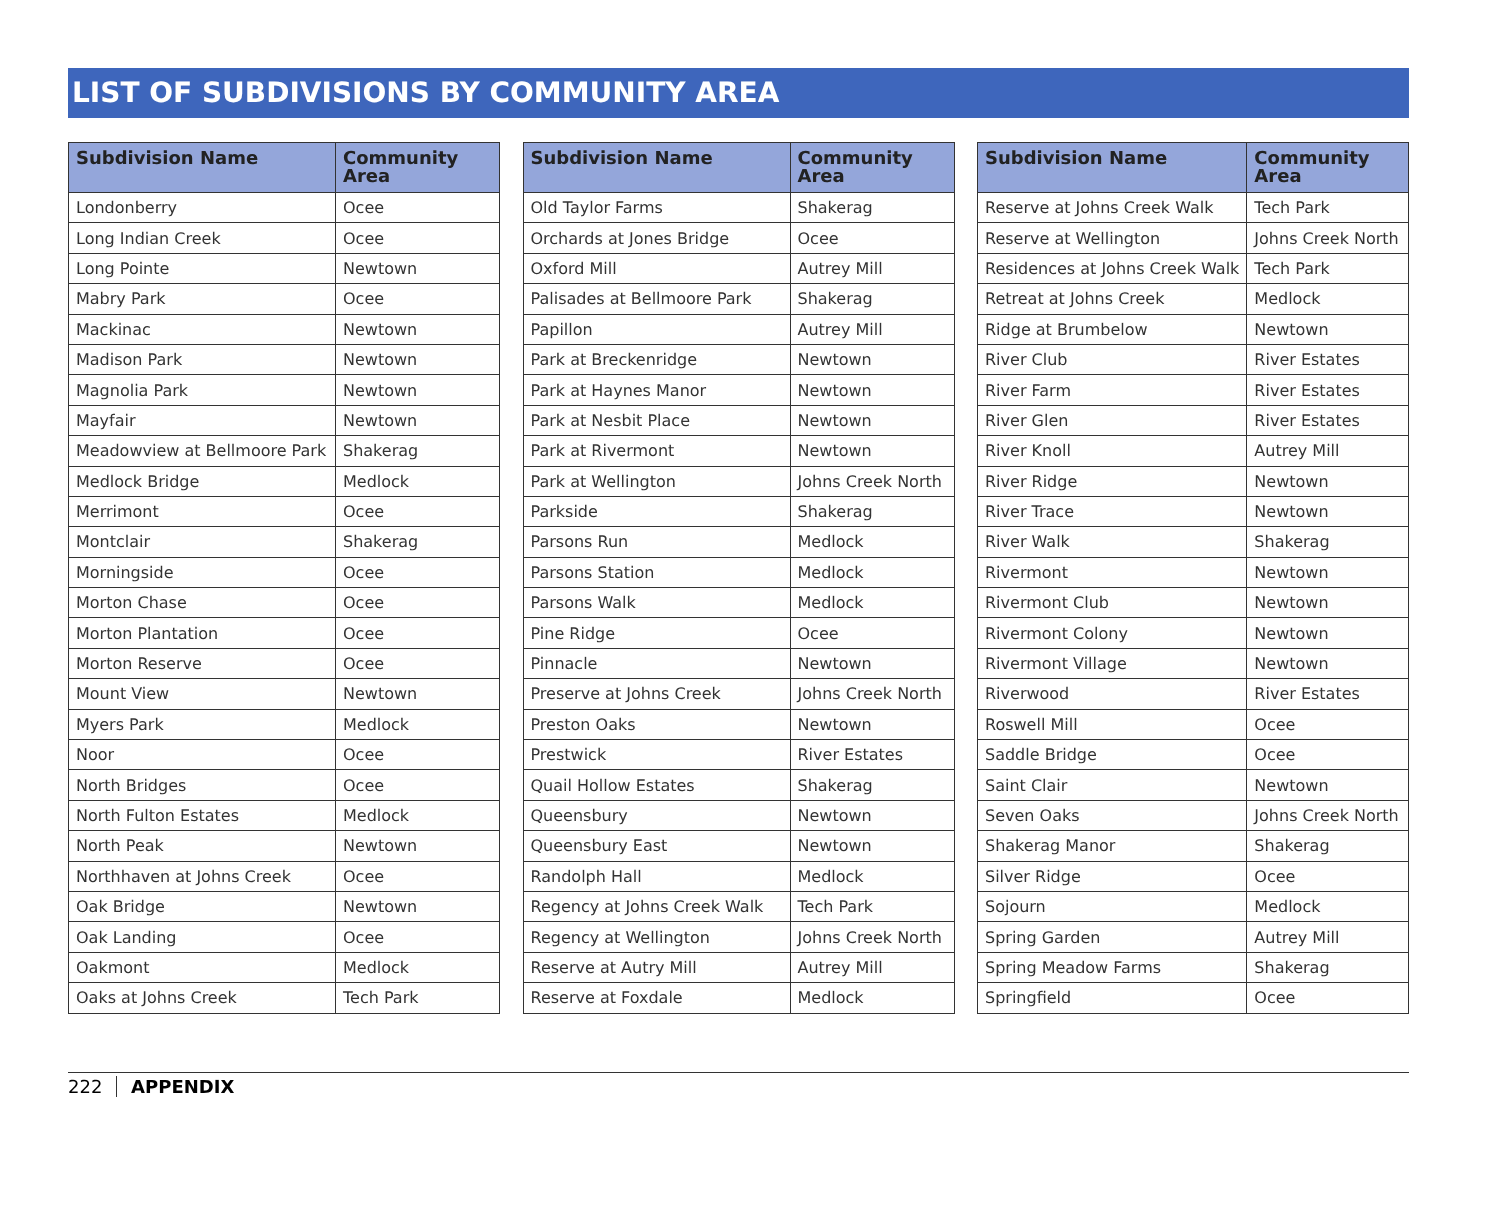LIST OF SUBDIVISIONS BY COMMUNITY AREA
| Subdivision Name | Community Area |
| --- | --- |
| Londonberry | Ocee |
| Long Indian Creek | Ocee |
| Long Pointe | Newtown |
| Mabry Park | Ocee |
| Mackinac | Newtown |
| Madison Park | Newtown |
| Magnolia Park | Newtown |
| Mayfair | Newtown |
| Meadowview at Bellmoore Park | Shakerag |
| Medlock Bridge | Medlock |
| Merrimont | Ocee |
| Montclair | Shakerag |
| Morningside | Ocee |
| Morton Chase | Ocee |
| Morton Plantation | Ocee |
| Morton Reserve | Ocee |
| Mount View | Newtown |
| Myers Park | Medlock |
| Noor | Ocee |
| North Bridges | Ocee |
| North Fulton Estates | Medlock |
| North Peak | Newtown |
| Northhaven at Johns Creek | Ocee |
| Oak Bridge | Newtown |
| Oak Landing | Ocee |
| Oakmont | Medlock |
| Oaks at Johns Creek | Tech Park |
| Subdivision Name | Community Area |
| --- | --- |
| Old Taylor Farms | Shakerag |
| Orchards at Jones Bridge | Ocee |
| Oxford Mill | Autrey Mill |
| Palisades at Bellmoore Park | Shakerag |
| Papillon | Autrey Mill |
| Park at Breckenridge | Newtown |
| Park at Haynes Manor | Newtown |
| Park at Nesbit Place | Newtown |
| Park at Rivermont | Newtown |
| Park at Wellington | Johns Creek North |
| Parkside | Shakerag |
| Parsons Run | Medlock |
| Parsons Station | Medlock |
| Parsons Walk | Medlock |
| Pine Ridge | Ocee |
| Pinnacle | Newtown |
| Preserve at Johns Creek | Johns Creek North |
| Preston Oaks | Newtown |
| Prestwick | River Estates |
| Quail Hollow Estates | Shakerag |
| Queensbury | Newtown |
| Queensbury East | Newtown |
| Randolph Hall | Medlock |
| Regency at Johns Creek Walk | Tech Park |
| Regency at Wellington | Johns Creek North |
| Reserve at Autry Mill | Autrey Mill |
| Reserve at Foxdale | Medlock |
| Subdivision Name | Community Area |
| --- | --- |
| Reserve at Johns Creek Walk | Tech Park |
| Reserve at Wellington | Johns Creek North |
| Residences at Johns Creek Walk | Tech Park |
| Retreat at Johns Creek | Medlock |
| Ridge at Brumbelow | Newtown |
| River Club | River Estates |
| River Farm | River Estates |
| River Glen | River Estates |
| River Knoll | Autrey Mill |
| River Ridge | Newtown |
| River Trace | Newtown |
| River Walk | Shakerag |
| Rivermont | Newtown |
| Rivermont Club | Newtown |
| Rivermont Colony | Newtown |
| Rivermont Village | Newtown |
| Riverwood | River Estates |
| Roswell Mill | Ocee |
| Saddle Bridge | Ocee |
| Saint Clair | Newtown |
| Seven Oaks | Johns Creek North |
| Shakerag Manor | Shakerag |
| Silver Ridge | Ocee |
| Sojourn | Medlock |
| Spring Garden | Autrey Mill |
| Spring Meadow Farms | Shakerag |
| Springfield | Ocee |
222 APPENDIX